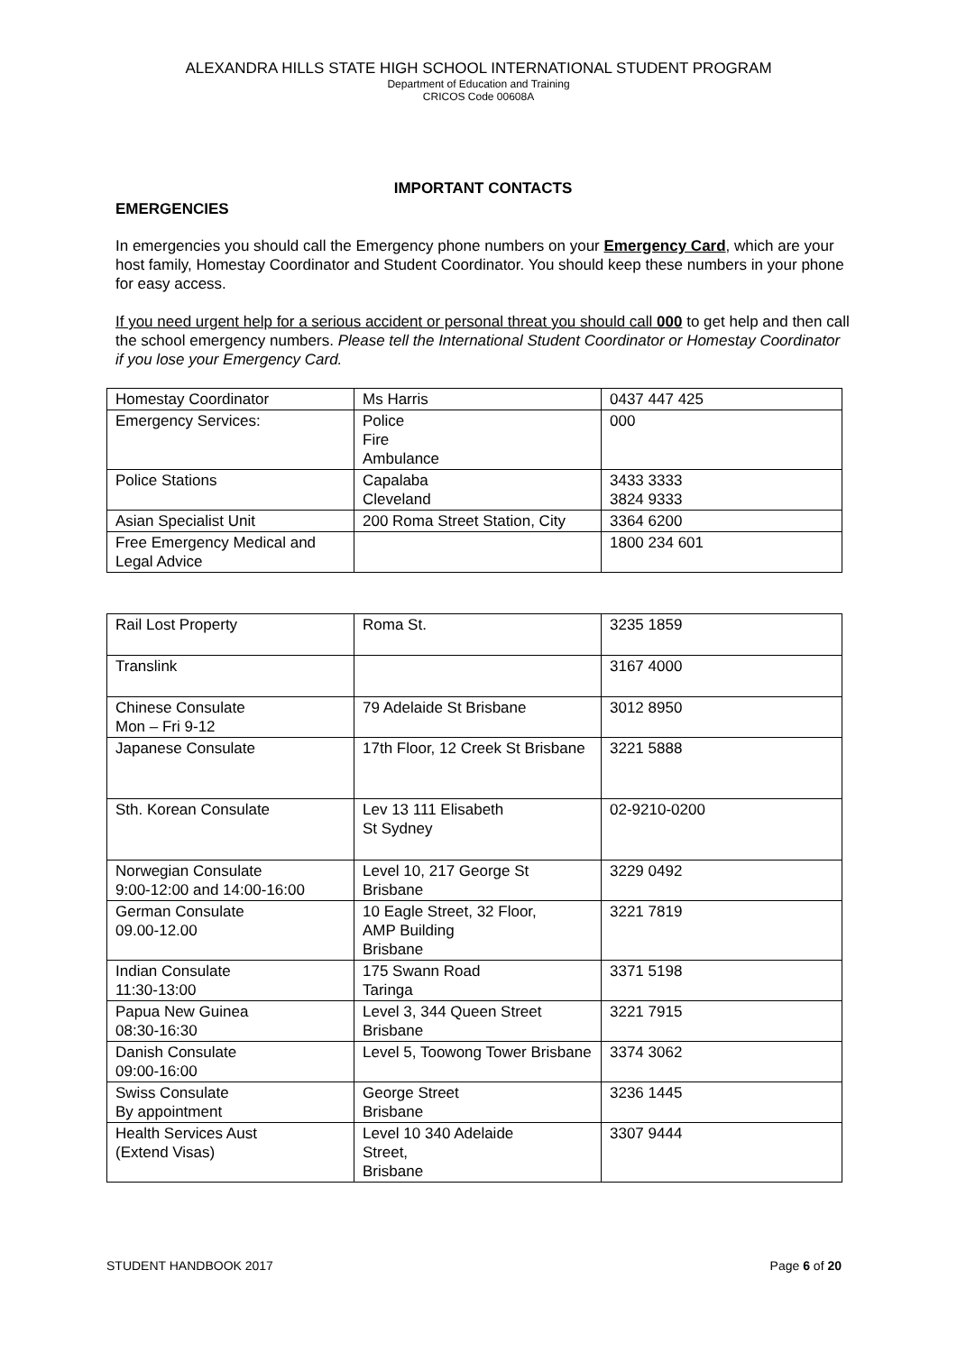ALEXANDRA HILLS STATE HIGH SCHOOL INTERNATIONAL STUDENT PROGRAM
Department of Education and Training
CRICOS Code 00608A
IMPORTANT CONTACTS
EMERGENCIES
In emergencies you should call the Emergency phone numbers on your Emergency Card, which are your host family, Homestay Coordinator and Student Coordinator. You should keep these numbers in your phone for easy access.
If you need urgent help for a serious accident or personal threat you should call 000 to get help and then call the school emergency numbers. Please tell the International Student Coordinator or Homestay Coordinator if you lose your Emergency Card.
| Homestay Coordinator | Ms Harris | 0437 447 425 |
| Emergency Services: | Police Fire Ambulance | 000 |
| Police Stations | Capalaba Cleveland | 3433 3333 3824 9333 |
| Asian Specialist Unit | 200 Roma Street Station, City | 3364 6200 |
| Free Emergency Medical and Legal Advice | | 1800 234 601 |
| Rail Lost Property | Roma St. | 3235 1859 |
| Translink | | 3167 4000 |
| Chinese Consulate Mon – Fri 9-12 | 79 Adelaide St Brisbane | 3012 8950 |
| Japanese Consulate | 17th Floor, 12 Creek St Brisbane | 3221 5888 |
| Sth. Korean Consulate | Lev 13 111 Elisabeth St Sydney | 02-9210-0200 |
| Norwegian Consulate 9:00-12:00 and 14:00-16:00 | Level 10, 217 George St Brisbane | 3229 0492 |
| German Consulate 09.00-12.00 | 10 Eagle Street, 32 Floor, AMP Building Brisbane | 3221 7819 |
| Indian Consulate 11:30-13:00 | 175 Swann Road Taringa | 3371 5198 |
| Papua New Guinea 08:30-16:30 | Level 3, 344 Queen Street Brisbane | 3221 7915 |
| Danish Consulate 09:00-16:00 | Level 5, Toowong Tower Brisbane | 3374 3062 |
| Swiss Consulate By appointment | George Street Brisbane | 3236 1445 |
| Health Services Aust (Extend Visas) | Level 10 340 Adelaide Street, Brisbane | 3307 9444 |
STUDENT HANDBOOK 2017 Page 6 of 20